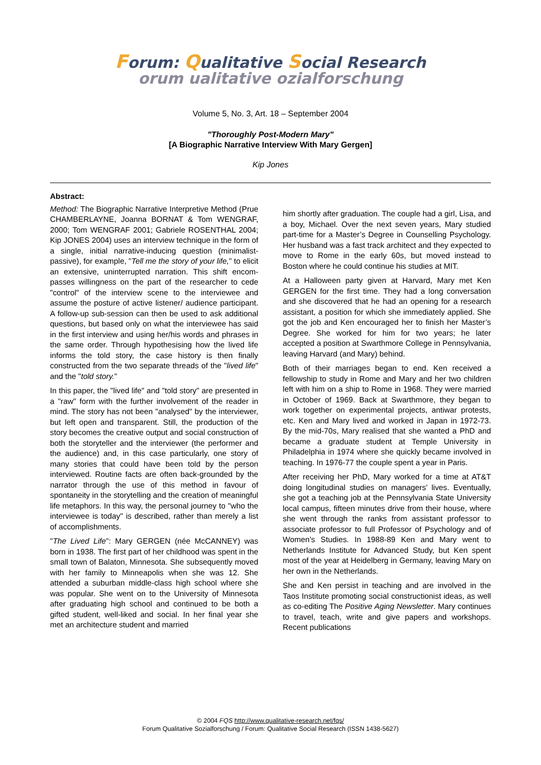Forum: Qualitative Social Research
orum ualitative ozialforschung
Volume 5, No. 3, Art. 18 – September 2004
"Thoroughly Post-Modern Mary"
[A Biographic Narrative Interview With Mary Gergen]
Kip Jones
Abstract:
Method: The Biographic Narrative Interpretive Method (Prue CHAMBERLAYNE, Joanna BORNAT & Tom WENGRAF, 2000; Tom WENGRAF 2001; Gabriele ROSENTHAL 2004; Kip JONES 2004) uses an interview technique in the form of a single, initial narrative-inducing question (minimalist-passive), for example, "Tell me the story of your life," to elicit an extensive, uninterrupted narration. This shift encom­passes willingness on the part of the researcher to cede "control" of the interview scene to the inter­viewee and assume the posture of active listener/ audience participant. A follow-up sub-session can then be used to ask additional questions, but based only on what the interviewee has said in the first interview and using her/his words and phrases in the same order. Through hypothesising how the lived life informs the told story, the case history is then finally constructed from the two separate threads of the "lived life" and the "told story."
In this paper, the "lived life" and "told story" are presented in a "raw" form with the further involve­ment of the reader in mind. The story has not been "analysed" by the interviewer, but left open and transparent. Still, the production of the story becomes the creative output and social construction of both the storyteller and the interviewer (the performer and the audience) and, in this case particularly, one story of many stories that could have been told by the person interviewed. Routine facts are often back-grounded by the narrator through the use of this method in favour of spontaneity in the storytelling and the creation of meaningful life metaphors. In this way, the personal journey to "who the interviewee is today" is described, rather than merely a list of accomplishments.
"The Lived Life": Mary GERGEN (née McCANNEY) was born in 1938. The first part of her childhood was spent in the small town of Balaton, Minnesota. She subsequently moved with her family to Minnea­polis when she was 12. She attended a suburban middle-class high school where she was popular. She went on to the University of Minnesota after graduating high school and continued to be both a gifted student, well-liked and social. In her final year she met an architecture student and married
him shortly after graduation. The couple had a girl, Lisa, and a boy, Michael. Over the next seven years, Mary studied part-time for a Master’s Degree in Counselling Psychology. Her husband was a fast track architect and they expected to move to Rome in the early 60s, but moved instead to Boston where he could continue his studies at MIT.
At a Halloween party given at Harvard, Mary met Ken GERGEN for the first time. They had a long conversation and she discovered that he had an opening for a research assistant, a position for which she immediately applied. She got the job and Ken encouraged her to finish her Master’s Degree. She worked for him for two years; he later accepted a position at Swarthmore College in Pennsylvania, leaving Harvard (and Mary) behind.
Both of their marriages began to end. Ken received a fellowship to study in Rome and Mary and her two children left with him on a ship to Rome in 1968. They were married in October of 1969. Back at Swarthmore, they began to work together on experimental projects, antiwar protests, etc. Ken and Mary lived and worked in Japan in 1972-73. By the mid-70s, Mary realised that she wanted a PhD and became a graduate student at Temple University in Philadelphia in 1974 where she quickly became involved in teaching. In 1976-77 the couple spent a year in Paris.
After receiving her PhD, Mary worked for a time at AT&T doing longitudinal studies on managers’ lives. Eventually, she got a teaching job at the Penn­sylvania State University local campus, fifteen minutes drive from their house, where she went through the ranks from assistant professor to associate professor to full Professor of Psychology and of Women’s Studies. In 1988-89 Ken and Mary went to Netherlands Institute for Advanced Study, but Ken spent most of the year at Heidelberg in Germany, leaving Mary on her own in the Netherlands.
She and Ken persist in teaching and are involved in the Taos Institute promoting social constructionist ideas, as well as co-editing The Positive Aging Newsletter. Mary continues to travel, teach, write and give papers and workshops. Recent publications
© 2004 FQS http://www.qualitative-research.net/fqs/
Forum Qualitative Sozialforschung / Forum: Qualitative Social Research (ISSN 1438-5627)